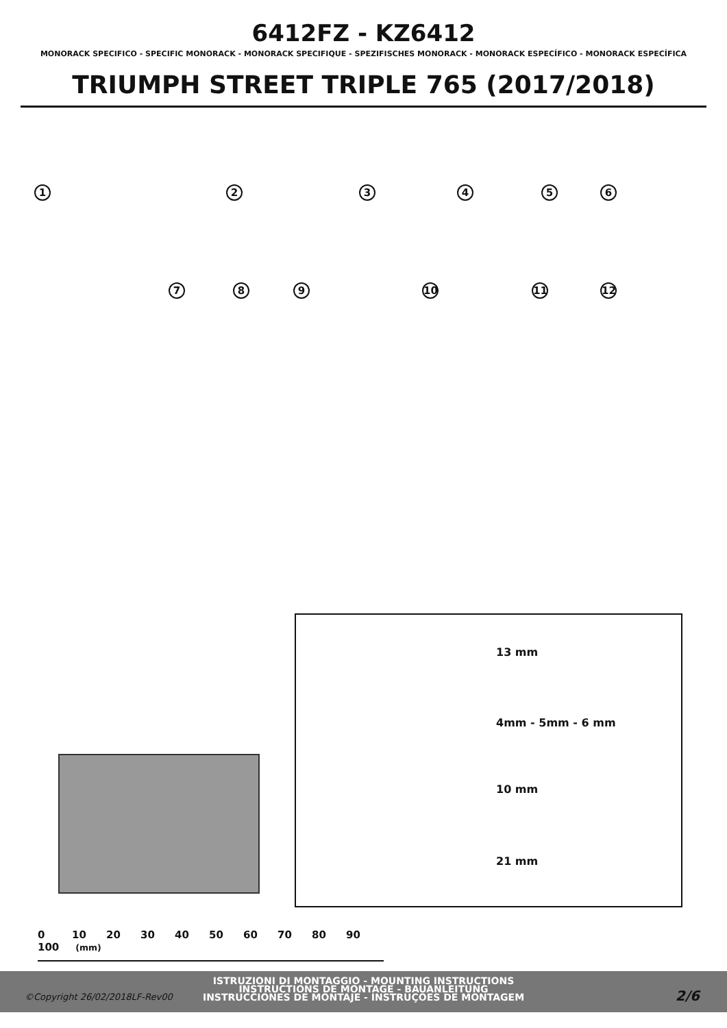6412FZ - KZ6412
MONORACK SPECIFICO - SPECIFIC MONORACK - MONORACK SPECIFIQUE - SPEZIFISCHES MONORACK - MONORACK ESPECÍFICO - MONORACK ESPECÍFICA
TRIUMPH STREET TRIPLE 765 (2017/2018)
1 2 3 4 5 6
7 8 9 10 11 12
13 mm
4mm - 5mm - 6 mm
10 mm
21 mm
0 10 20 30 40 50 60 70 80 90 100 (mm)
ISTRUZIONI DI MONTAGGIO - MOUNTING INSTRUCTIONS
INSTRUCTIONS DE MONTAGE - BAUANLEITUNG
INSTRUCCIONES DE MONTAJE - INSTRUÇOES DE MONTAGEM
©Copyright 26/02/2018LF-Rev00 2/6